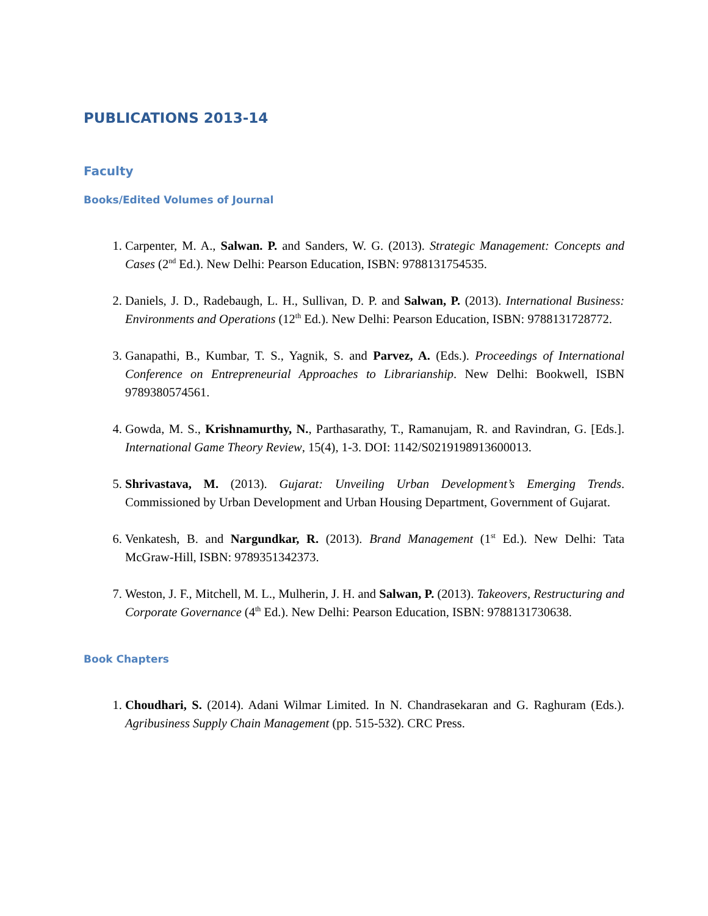PUBLICATIONS 2013-14
Faculty
Books/Edited Volumes of Journal
1. Carpenter, M. A., Salwan. P. and Sanders, W. G. (2013). Strategic Management: Concepts and Cases (2<sup>nd</sup> Ed.). New Delhi: Pearson Education, ISBN: 9788131754535.
2. Daniels, J. D., Radebaugh, L. H., Sullivan, D. P. and Salwan, P. (2013). International Business: Environments and Operations (12<sup>th</sup> Ed.). New Delhi: Pearson Education, ISBN: 9788131728772.
3. Ganapathi, B., Kumbar, T. S., Yagnik, S. and Parvez, A. (Eds.). Proceedings of International Conference on Entrepreneurial Approaches to Librarianship. New Delhi: Bookwell, ISBN 9789380574561.
4. Gowda, M. S., Krishnamurthy, N., Parthasarathy, T., Ramanujam, R. and Ravindran, G. [Eds.]. International Game Theory Review, 15(4), 1-3. DOI: 1142/S0219198913600013.
5. Shrivastava, M. (2013). Gujarat: Unveiling Urban Development’s Emerging Trends. Commissioned by Urban Development and Urban Housing Department, Government of Gujarat.
6. Venkatesh, B. and Nargundkar, R. (2013). Brand Management (1<sup>st</sup> Ed.). New Delhi: Tata McGraw-Hill, ISBN: 9789351342373.
7. Weston, J. F., Mitchell, M. L., Mulherin, J. H. and Salwan, P. (2013). Takeovers, Restructuring and Corporate Governance (4<sup>th</sup> Ed.). New Delhi: Pearson Education, ISBN: 9788131730638.
Book Chapters
1. Choudhari, S. (2014). Adani Wilmar Limited. In N. Chandrasekaran and G. Raghuram (Eds.). Agribusiness Supply Chain Management (pp. 515-532). CRC Press.